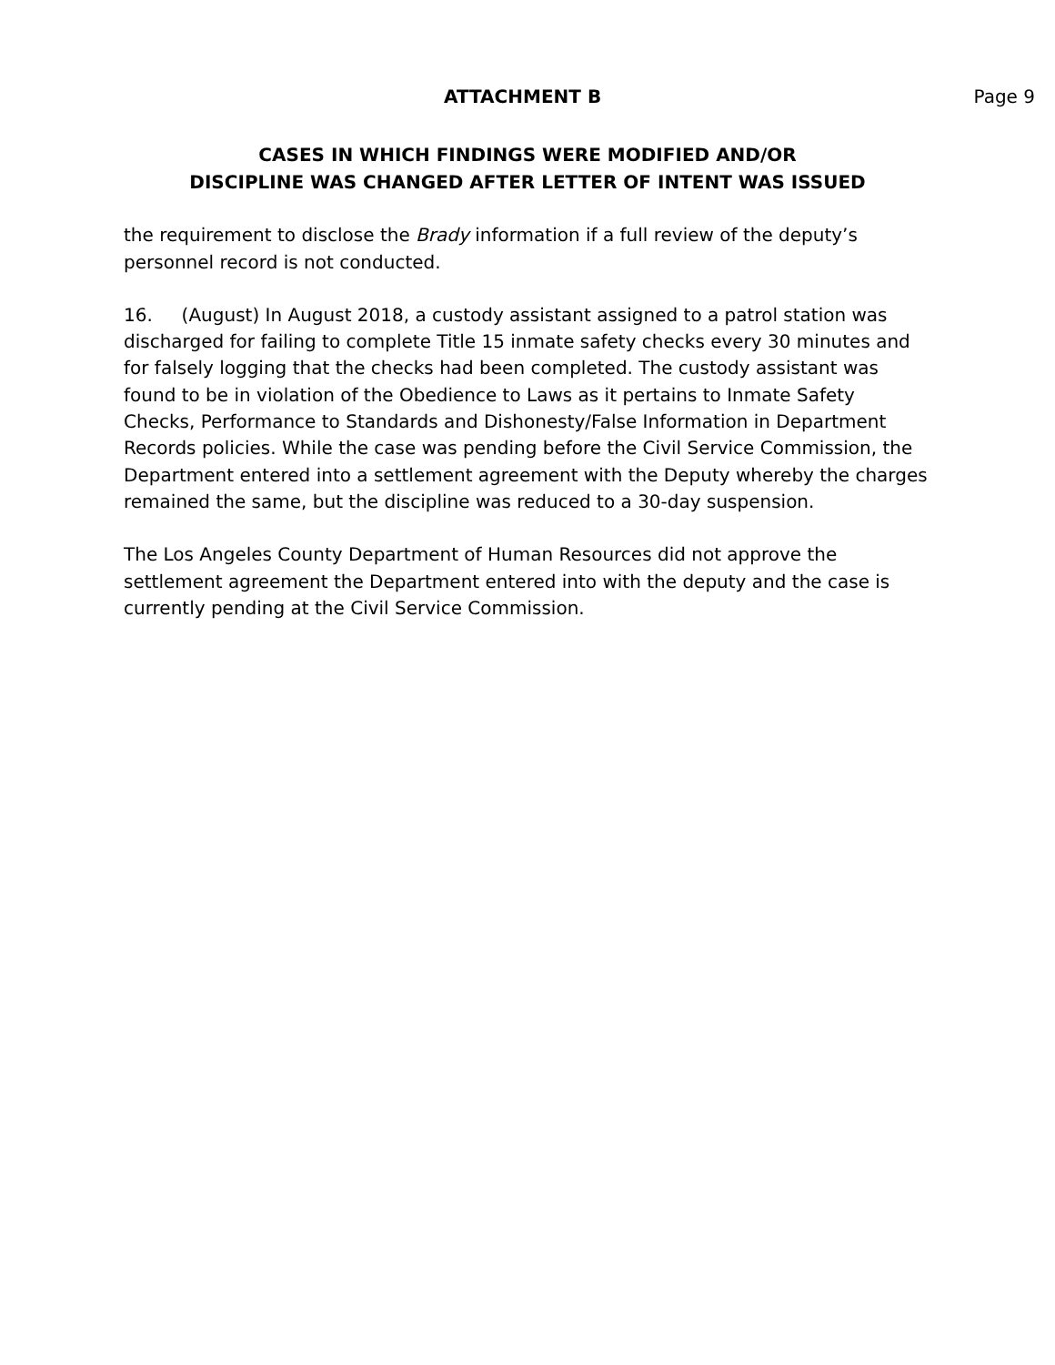ATTACHMENT B Page 9
CASES IN WHICH FINDINGS WERE MODIFIED AND/OR
DISCIPLINE WAS CHANGED AFTER LETTER OF INTENT WAS ISSUED
the requirement to disclose the Brady information if a full review of the deputy’s personnel record is not conducted.
16. (August) In August 2018, a custody assistant assigned to a patrol station was discharged for failing to complete Title 15 inmate safety checks every 30 minutes and for falsely logging that the checks had been completed. The custody assistant was found to be in violation of the Obedience to Laws as it pertains to Inmate Safety Checks, Performance to Standards and Dishonesty/False Information in Department Records policies. While the case was pending before the Civil Service Commission, the Department entered into a settlement agreement with the Deputy whereby the charges remained the same, but the discipline was reduced to a 30-day suspension.
The Los Angeles County Department of Human Resources did not approve the settlement agreement the Department entered into with the deputy and the case is currently pending at the Civil Service Commission.